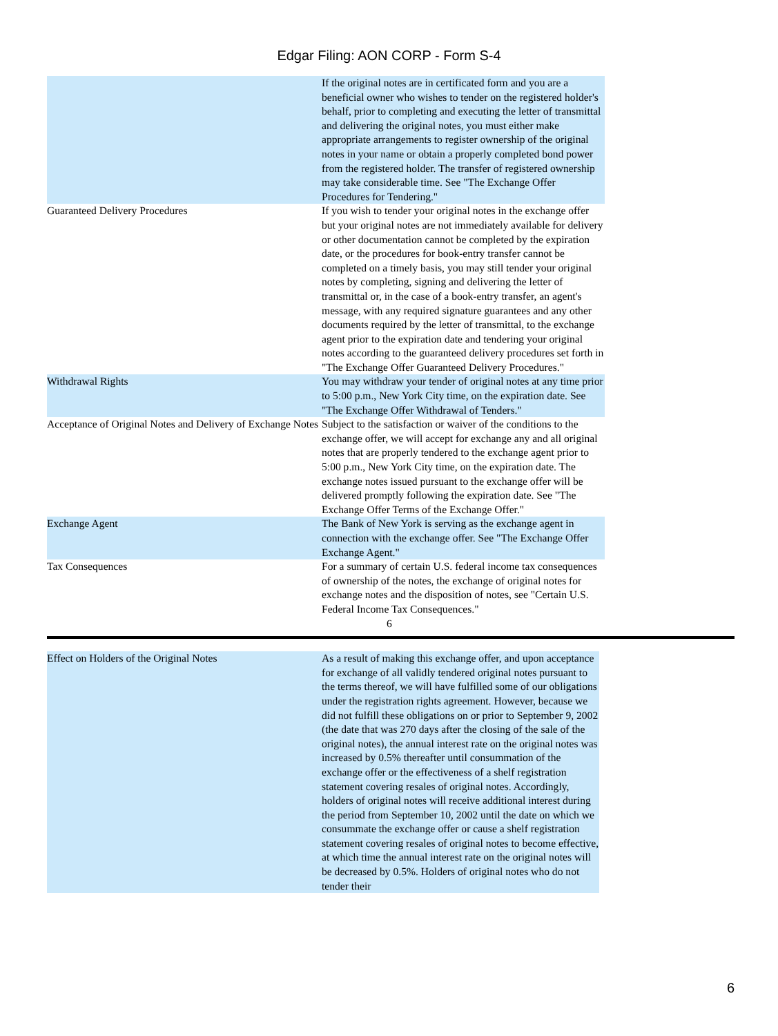Edgar Filing: AON CORP - Form S-4
| | If the original notes are in certificated form and you are a beneficial owner who wishes to tender on the registered holder's behalf, prior to completing and executing the letter of transmittal and delivering the original notes, you must either make appropriate arrangements to register ownership of the original notes in your name or obtain a properly completed bond power from the registered holder. The transfer of registered ownership may take considerable time. See "The Exchange Offer Procedures for Tendering." |
| Guaranteed Delivery Procedures | If you wish to tender your original notes in the exchange offer but your original notes are not immediately available for delivery or other documentation cannot be completed by the expiration date, or the procedures for book-entry transfer cannot be completed on a timely basis, you may still tender your original notes by completing, signing and delivering the letter of transmittal or, in the case of a book-entry transfer, an agent's message, with any required signature guarantees and any other documents required by the letter of transmittal, to the exchange agent prior to the expiration date and tendering your original notes according to the guaranteed delivery procedures set forth in "The Exchange Offer Guaranteed Delivery Procedures." |
| Withdrawal Rights | You may withdraw your tender of original notes at any time prior to 5:00 p.m., New York City time, on the expiration date. See "The Exchange Offer Withdrawal of Tenders." |
| Acceptance of Original Notes and Delivery of Exchange Notes | Subject to the satisfaction or waiver of the conditions to the exchange offer, we will accept for exchange any and all original notes that are properly tendered to the exchange agent prior to 5:00 p.m., New York City time, on the expiration date. The exchange notes issued pursuant to the exchange offer will be delivered promptly following the expiration date. See "The Exchange Offer Terms of the Exchange Offer." |
| Exchange Agent | The Bank of New York is serving as the exchange agent in connection with the exchange offer. See "The Exchange Offer Exchange Agent." |
| Tax Consequences | For a summary of certain U.S. federal income tax consequences of ownership of the notes, the exchange of original notes for exchange notes and the disposition of notes, see "Certain U.S. Federal Income Tax Consequences." |
6
| Effect on Holders of the Original Notes | As a result of making this exchange offer, and upon acceptance for exchange of all validly tendered original notes pursuant to the terms thereof, we will have fulfilled some of our obligations under the registration rights agreement. However, because we did not fulfill these obligations on or prior to September 9, 2002 (the date that was 270 days after the closing of the sale of the original notes), the annual interest rate on the original notes was increased by 0.5% thereafter until consummation of the exchange offer or the effectiveness of a shelf registration statement covering resales of original notes. Accordingly, holders of original notes will receive additional interest during the period from September 10, 2002 until the date on which we consummate the exchange offer or cause a shelf registration statement covering resales of original notes to become effective, at which time the annual interest rate on the original notes will be decreased by 0.5%. Holders of original notes who do not tender their |
6